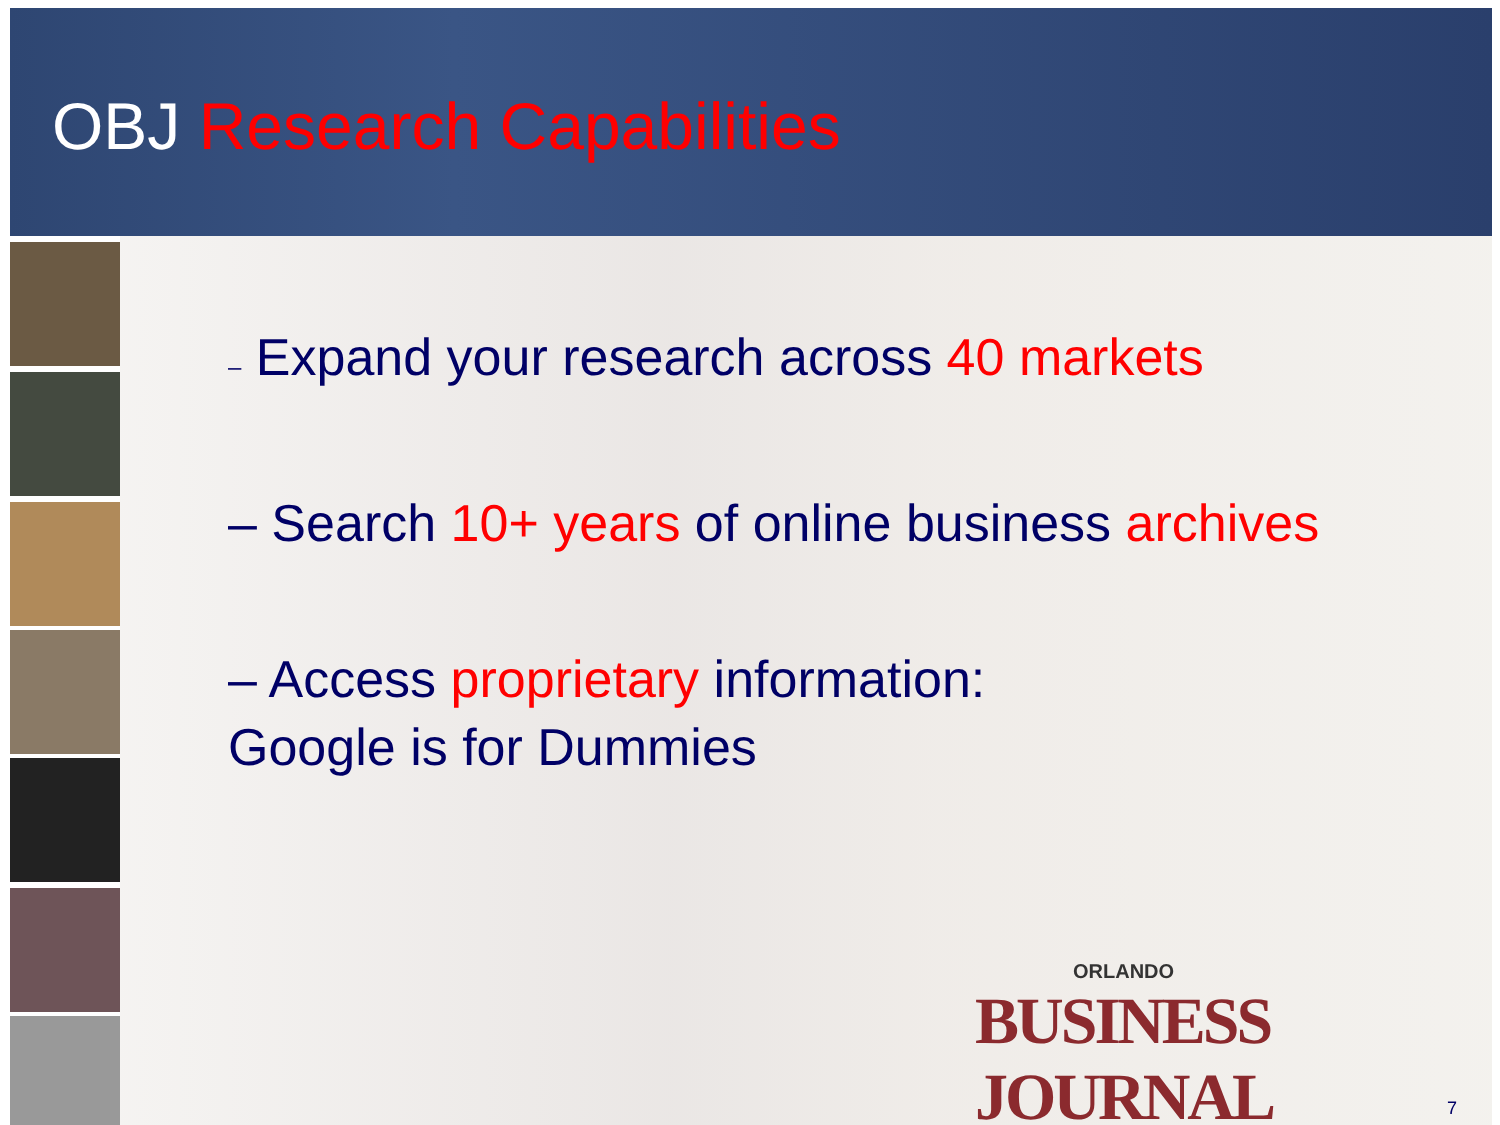OBJ Research Capabilities
– Expand your research across 40 markets
– Search 10+ years of online business archives
– Access proprietary information:
Google is for Dummies
ORLANDO
BUSINESS JOURNAL
7